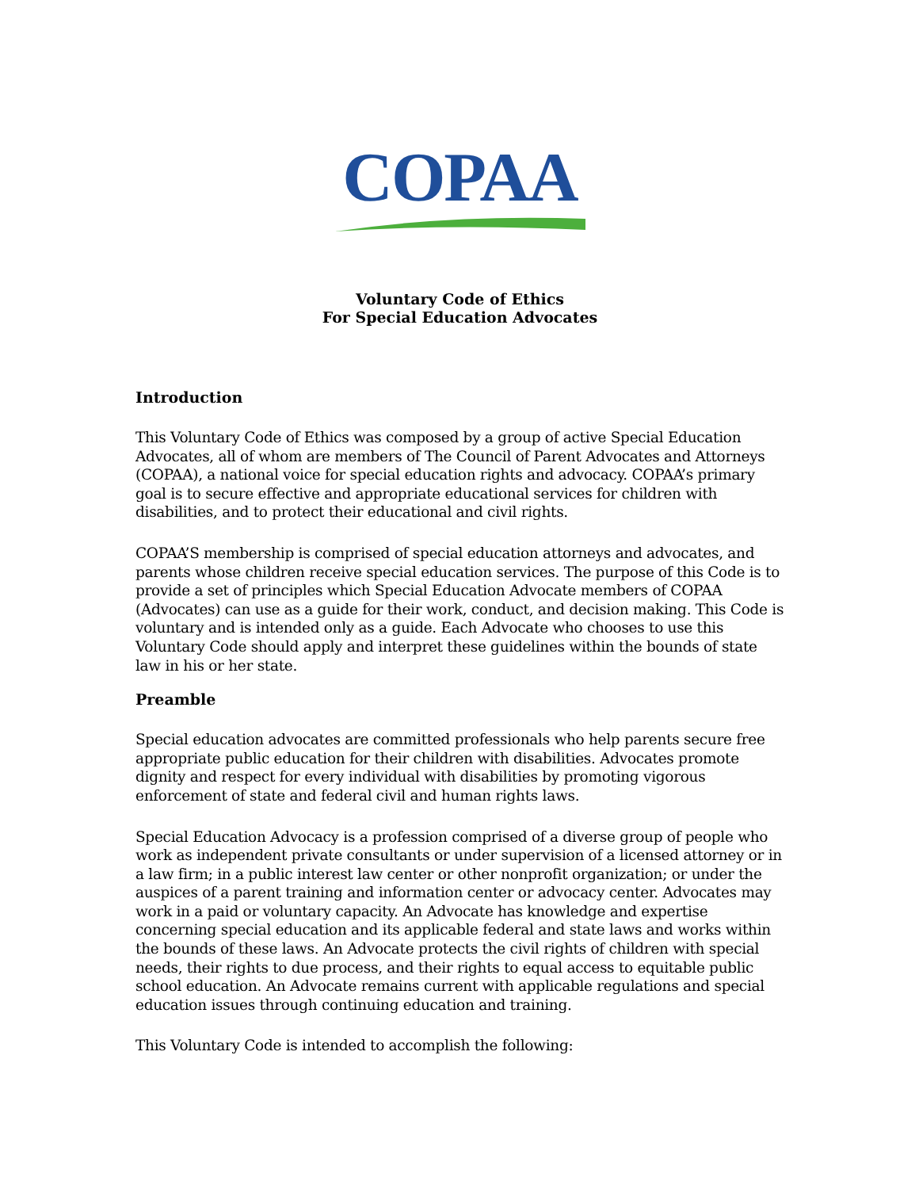COPAA
Voluntary Code of Ethics
For Special Education Advocates
Introduction
This Voluntary Code of Ethics was composed by a group of active Special Education Advocates, all of whom are members of The Council of Parent Advocates and Attorneys (COPAA), a national voice for special education rights and advocacy. COPAA’s primary goal is to secure effective and appropriate educational services for children with disabilities, and to protect their educational and civil rights.
COPAA’S membership is comprised of special education attorneys and advocates, and parents whose children receive special education services. The purpose of this Code is to provide a set of principles which Special Education Advocate members of COPAA (Advocates) can use as a guide for their work, conduct, and decision making. This Code is voluntary and is intended only as a guide. Each Advocate who chooses to use this Voluntary Code should apply and interpret these guidelines within the bounds of state law in his or her state.
Preamble
Special education advocates are committed professionals who help parents secure free appropriate public education for their children with disabilities. Advocates promote dignity and respect for every individual with disabilities by promoting vigorous enforcement of state and federal civil and human rights laws.
Special Education Advocacy is a profession comprised of a diverse group of people who work as independent private consultants or under supervision of a licensed attorney or in a law firm; in a public interest law center or other nonprofit organization; or under the auspices of a parent training and information center or advocacy center. Advocates may work in a paid or voluntary capacity. An Advocate has knowledge and expertise concerning special education and its applicable federal and state laws and works within the bounds of these laws. An Advocate protects the civil rights of children with special needs, their rights to due process, and their rights to equal access to equitable public school education. An Advocate remains current with applicable regulations and special education issues through continuing education and training.
This Voluntary Code is intended to accomplish the following: